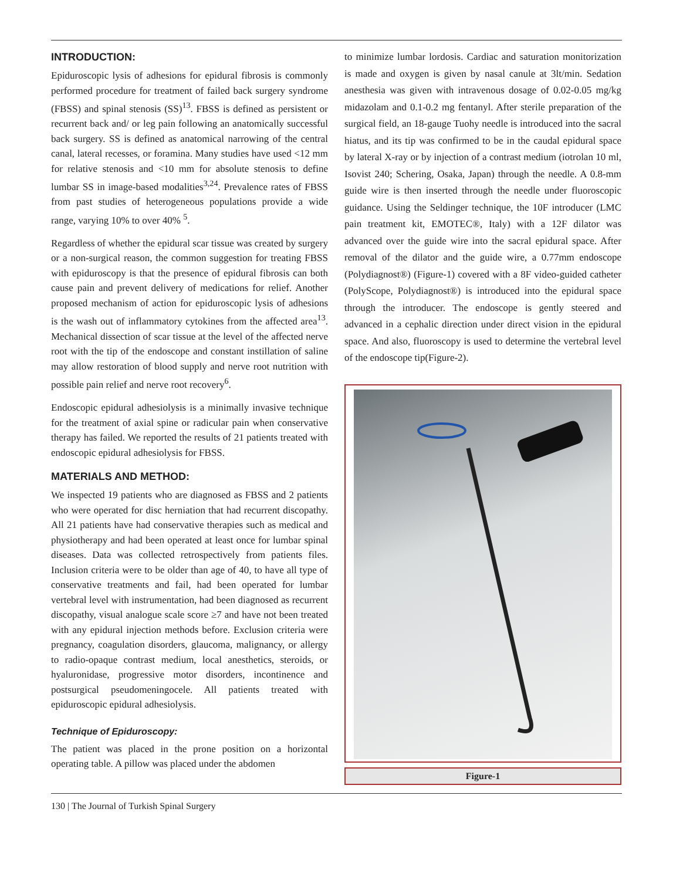INTRODUCTION:
Epiduroscopic lysis of adhesions for epidural fibrosis is commonly performed procedure for treatment of failed back surgery syndrome (FBSS) and spinal stenosis (SS)<sup>13</sup>. FBSS is defined as persistent or recurrent back and/ or leg pain following an anatomically successful back surgery. SS is defined as anatomical narrowing of the central canal, lateral recesses, or foramina. Many studies have used <12 mm for relative stenosis and <10 mm for absolute stenosis to define lumbar SS in image-based modalities<sup>3,24</sup>. Prevalence rates of FBSS from past studies of heterogeneous populations provide a wide range, varying 10% to over 40% <sup>5</sup>.
Regardless of whether the epidural scar tissue was created by surgery or a non-surgical reason, the common suggestion for treating FBSS with epiduroscopy is that the presence of epidural fibrosis can both cause pain and prevent delivery of medications for relief. Another proposed mechanism of action for epiduroscopic lysis of adhesions is the wash out of inflammatory cytokines from the affected area<sup>13</sup>. Mechanical dissection of scar tissue at the level of the affected nerve root with the tip of the endoscope and constant instillation of saline may allow restoration of blood supply and nerve root nutrition with possible pain relief and nerve root recovery<sup>6</sup>.
Endoscopic epidural adhesiolysis is a minimally invasive technique for the treatment of axial spine or radicular pain when conservative therapy has failed. We reported the results of 21 patients treated with endoscopic epidural adhesiolysis for FBSS.
MATERIALS AND METHOD:
We inspected 19 patients who are diagnosed as FBSS and 2 patients who were operated for disc herniation that had recurrent discopathy. All 21 patients have had conservative therapies such as medical and physiotherapy and had been operated at least once for lumbar spinal diseases. Data was collected retrospectively from patients files. Inclusion criteria were to be older than age of 40, to have all type of conservative treatments and fail, had been operated for lumbar vertebral level with instrumentation, had been diagnosed as recurrent discopathy, visual analogue scale score ≥7 and have not been treated with any epidural injection methods before. Exclusion criteria were pregnancy, coagulation disorders, glaucoma, malignancy, or allergy to radio-opaque contrast medium, local anesthetics, steroids, or hyaluronidase, progressive motor disorders, incontinence and postsurgical pseudomeningocele. All patients treated with epiduroscopic epidural adhesiolysis.
Technique of Epiduroscopy:
The patient was placed in the prone position on a horizontal operating table. A pillow was placed under the abdomen
to minimize lumbar lordosis. Cardiac and saturation monitorization is made and oxygen is given by nasal canule at 3lt/min. Sedation anesthesia was given with intravenous dosage of 0.02-0.05 mg/kg midazolam and 0.1-0.2 mg fentanyl. After sterile preparation of the surgical field, an 18-gauge Tuohy needle is introduced into the sacral hiatus, and its tip was confirmed to be in the caudal epidural space by lateral X-ray or by injection of a contrast medium (iotrolan 10 ml, Isovist 240; Schering, Osaka, Japan) through the needle. A 0.8-mm guide wire is then inserted through the needle under fluoroscopic guidance. Using the Seldinger technique, the 10F introducer (LMC pain treatment kit, EMOTEC®, Italy) with a 12F dilator was advanced over the guide wire into the sacral epidural space. After removal of the dilator and the guide wire, a 0.77mm endoscope (Polydiagnost®) (Figure-1) covered with a 8F video-guided catheter (PolyScope, Polydiagnost®) is introduced into the epidural space through the introducer. The endoscope is gently steered and advanced in a cephalic direction under direct vision in the epidural space. And also, fluoroscopy is used to determine the vertebral level of the endoscope tip(Figure-2).
Figure-1
130 | The Journal of Turkish Spinal Surgery